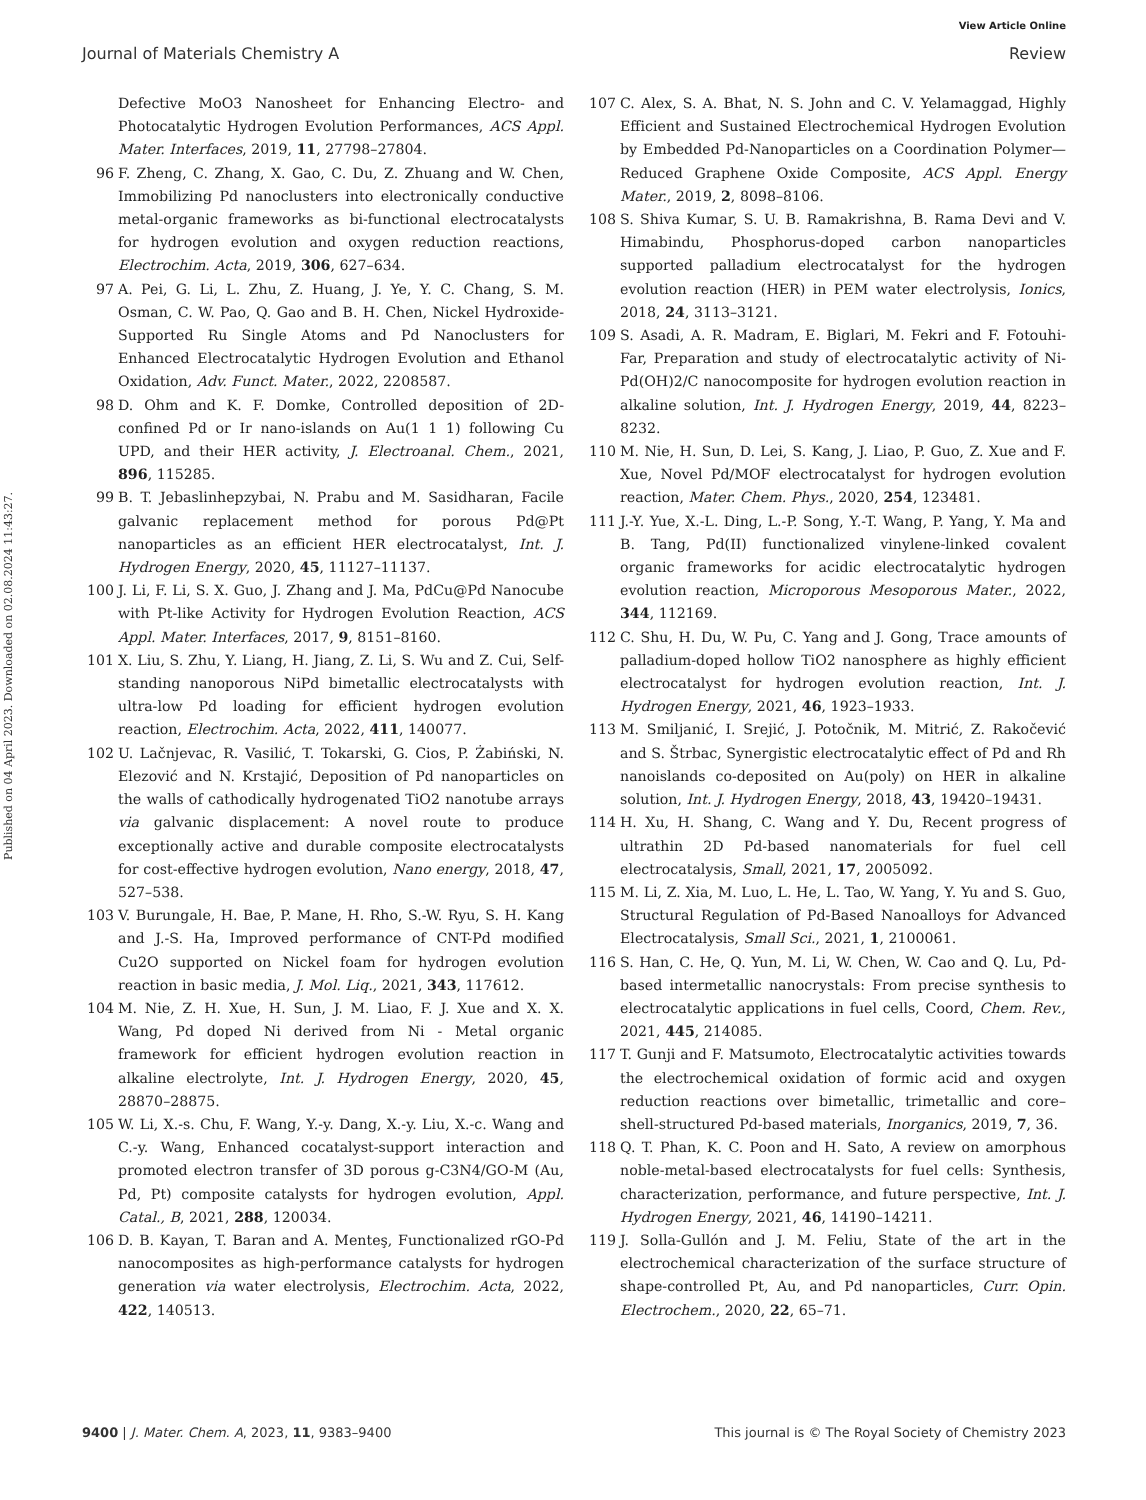View Article Online
Journal of Materials Chemistry A Review
Published on 04 April 2023. Downloaded on 02.08.2024 11:43:27.
Defective MoO3 Nanosheet for Enhancing Electro- and Photocatalytic Hydrogen Evolution Performances, ACS Appl. Mater. Interfaces, 2019, 11, 27798–27804.
96 F. Zheng, C. Zhang, X. Gao, C. Du, Z. Zhuang and W. Chen, Immobilizing Pd nanoclusters into electronically conductive metal-organic frameworks as bi-functional electrocatalysts for hydrogen evolution and oxygen reduction reactions, Electrochim. Acta, 2019, 306, 627–634.
97 A. Pei, G. Li, L. Zhu, Z. Huang, J. Ye, Y. C. Chang, S. M. Osman, C. W. Pao, Q. Gao and B. H. Chen, Nickel Hydroxide-Supported Ru Single Atoms and Pd Nanoclusters for Enhanced Electrocatalytic Hydrogen Evolution and Ethanol Oxidation, Adv. Funct. Mater., 2022, 2208587.
98 D. Ohm and K. F. Domke, Controlled deposition of 2D-confined Pd or Ir nano-islands on Au(1 1 1) following Cu UPD, and their HER activity, J. Electroanal. Chem., 2021, 896, 115285.
99 B. T. Jebaslinhepzybai, N. Prabu and M. Sasidharan, Facile galvanic replacement method for porous Pd@Pt nanoparticles as an efficient HER electrocatalyst, Int. J. Hydrogen Energy, 2020, 45, 11127–11137.
100 J. Li, F. Li, S. X. Guo, J. Zhang and J. Ma, PdCu@Pd Nanocube with Pt-like Activity for Hydrogen Evolution Reaction, ACS Appl. Mater. Interfaces, 2017, 9, 8151–8160.
101 X. Liu, S. Zhu, Y. Liang, H. Jiang, Z. Li, S. Wu and Z. Cui, Self-standing nanoporous NiPd bimetallic electrocatalysts with ultra-low Pd loading for efficient hydrogen evolution reaction, Electrochim. Acta, 2022, 411, 140077.
102 U. Lačnjevac, R. Vasilić, T. Tokarski, G. Cios, P. Żabiński, N. Elezović and N. Krstajić, Deposition of Pd nanoparticles on the walls of cathodically hydrogenated TiO2 nanotube arrays via galvanic displacement: A novel route to produce exceptionally active and durable composite electrocatalysts for cost-effective hydrogen evolution, Nano energy, 2018, 47, 527–538.
103 V. Burungale, H. Bae, P. Mane, H. Rho, S.-W. Ryu, S. H. Kang and J.-S. Ha, Improved performance of CNT-Pd modified Cu2O supported on Nickel foam for hydrogen evolution reaction in basic media, J. Mol. Liq., 2021, 343, 117612.
104 M. Nie, Z. H. Xue, H. Sun, J. M. Liao, F. J. Xue and X. X. Wang, Pd doped Ni derived from Ni - Metal organic framework for efficient hydrogen evolution reaction in alkaline electrolyte, Int. J. Hydrogen Energy, 2020, 45, 28870–28875.
105 W. Li, X.-s. Chu, F. Wang, Y.-y. Dang, X.-y. Liu, X.-c. Wang and C.-y. Wang, Enhanced cocatalyst-support interaction and promoted electron transfer of 3D porous g-C3N4/GO-M (Au, Pd, Pt) composite catalysts for hydrogen evolution, Appl. Catal., B, 2021, 288, 120034.
106 D. B. Kayan, T. Baran and A. Menteş, Functionalized rGO-Pd nanocomposites as high-performance catalysts for hydrogen generation via water electrolysis, Electrochim. Acta, 2022, 422, 140513.
107 C. Alex, S. A. Bhat, N. S. John and C. V. Yelamaggad, Highly Efficient and Sustained Electrochemical Hydrogen Evolution by Embedded Pd-Nanoparticles on a Coordination Polymer—Reduced Graphene Oxide Composite, ACS Appl. Energy Mater., 2019, 2, 8098–8106.
108 S. Shiva Kumar, S. U. B. Ramakrishna, B. Rama Devi and V. Himabindu, Phosphorus-doped carbon nanoparticles supported palladium electrocatalyst for the hydrogen evolution reaction (HER) in PEM water electrolysis, Ionics, 2018, 24, 3113–3121.
109 S. Asadi, A. R. Madram, E. Biglari, M. Fekri and F. Fotouhi-Far, Preparation and study of electrocatalytic activity of Ni-Pd(OH)2/C nanocomposite for hydrogen evolution reaction in alkaline solution, Int. J. Hydrogen Energy, 2019, 44, 8223–8232.
110 M. Nie, H. Sun, D. Lei, S. Kang, J. Liao, P. Guo, Z. Xue and F. Xue, Novel Pd/MOF electrocatalyst for hydrogen evolution reaction, Mater. Chem. Phys., 2020, 254, 123481.
111 J.-Y. Yue, X.-L. Ding, L.-P. Song, Y.-T. Wang, P. Yang, Y. Ma and B. Tang, Pd(II) functionalized vinylene-linked covalent organic frameworks for acidic electrocatalytic hydrogen evolution reaction, Microporous Mesoporous Mater., 2022, 344, 112169.
112 C. Shu, H. Du, W. Pu, C. Yang and J. Gong, Trace amounts of palladium-doped hollow TiO2 nanosphere as highly efficient electrocatalyst for hydrogen evolution reaction, Int. J. Hydrogen Energy, 2021, 46, 1923–1933.
113 M. Smiljanić, I. Srejić, J. Potočnik, M. Mitrić, Z. Rakočević and S. Štrbac, Synergistic electrocatalytic effect of Pd and Rh nanoislands co-deposited on Au(poly) on HER in alkaline solution, Int. J. Hydrogen Energy, 2018, 43, 19420–19431.
114 H. Xu, H. Shang, C. Wang and Y. Du, Recent progress of ultrathin 2D Pd-based nanomaterials for fuel cell electrocatalysis, Small, 2021, 17, 2005092.
115 M. Li, Z. Xia, M. Luo, L. He, L. Tao, W. Yang, Y. Yu and S. Guo, Structural Regulation of Pd-Based Nanoalloys for Advanced Electrocatalysis, Small Sci., 2021, 1, 2100061.
116 S. Han, C. He, Q. Yun, M. Li, W. Chen, W. Cao and Q. Lu, Pd-based intermetallic nanocrystals: From precise synthesis to electrocatalytic applications in fuel cells, Coord, Chem. Rev., 2021, 445, 214085.
117 T. Gunji and F. Matsumoto, Electrocatalytic activities towards the electrochemical oxidation of formic acid and oxygen reduction reactions over bimetallic, trimetallic and core–shell-structured Pd-based materials, Inorganics, 2019, 7, 36.
118 Q. T. Phan, K. C. Poon and H. Sato, A review on amorphous noble-metal-based electrocatalysts for fuel cells: Synthesis, characterization, performance, and future perspective, Int. J. Hydrogen Energy, 2021, 46, 14190–14211.
119 J. Solla-Gullón and J. M. Feliu, State of the art in the electrochemical characterization of the surface structure of shape-controlled Pt, Au, and Pd nanoparticles, Curr. Opin. Electrochem., 2020, 22, 65–71.
9400 | J. Mater. Chem. A, 2023, 11, 9383–9400 This journal is © The Royal Society of Chemistry 2023